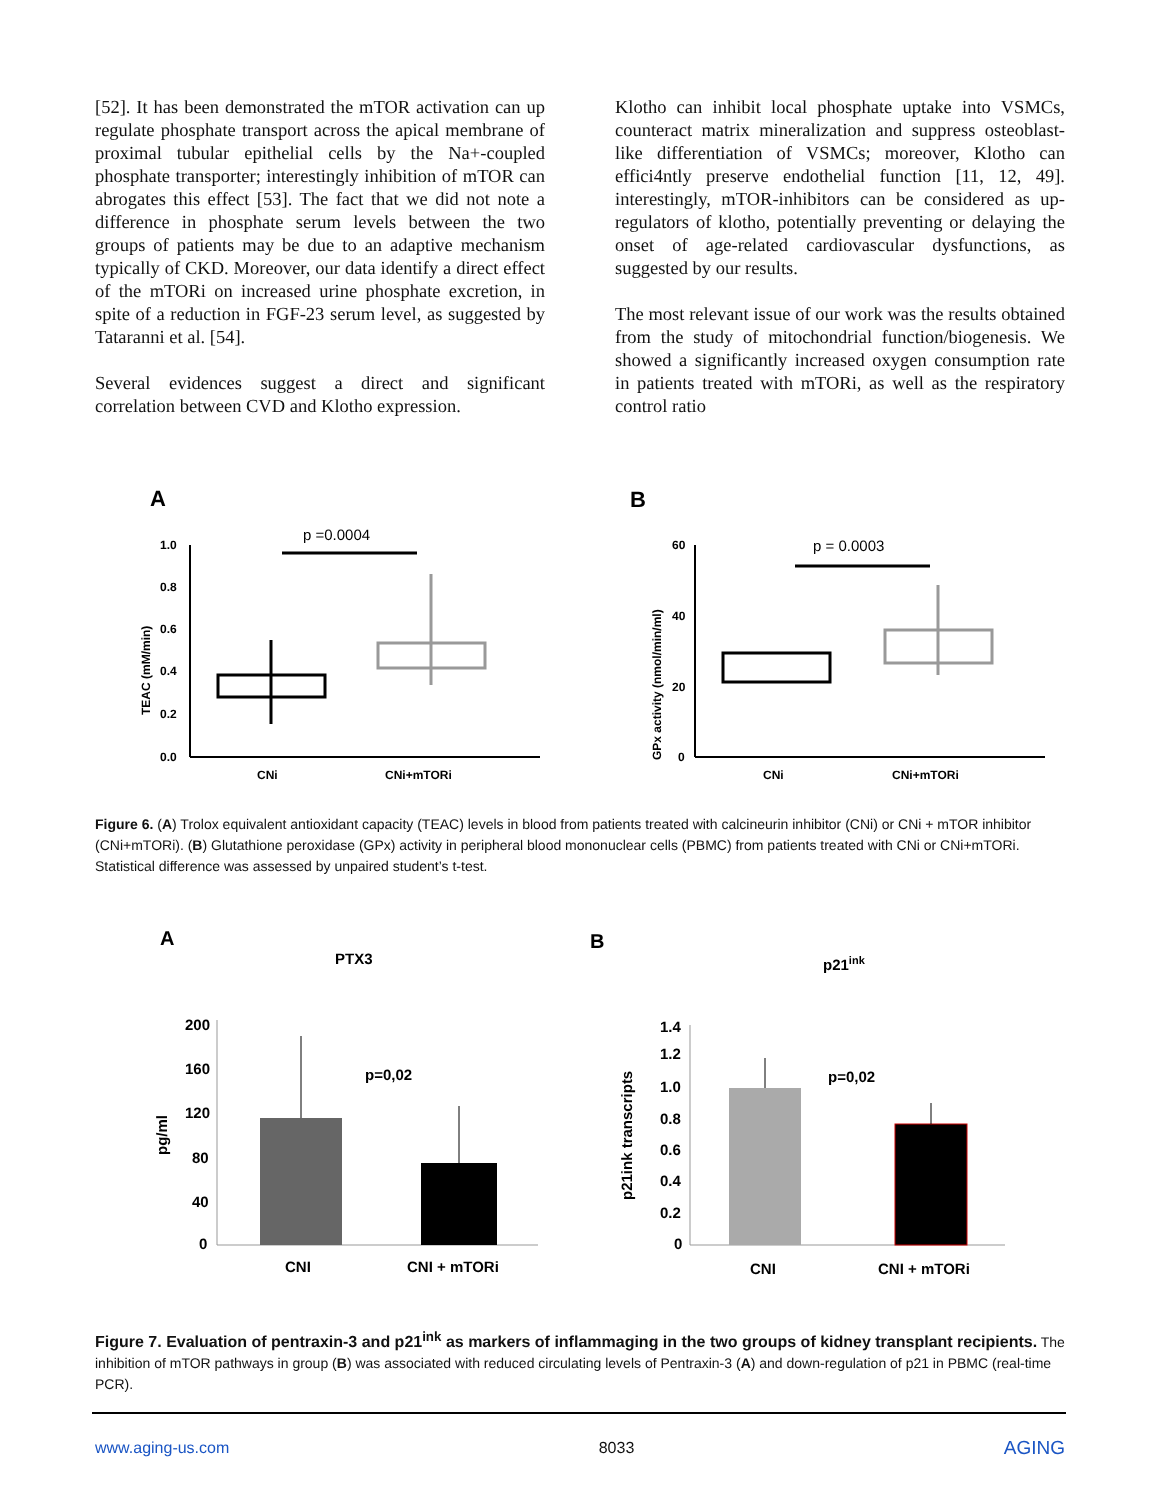[52]. It has been demonstrated the mTOR activation can up regulate phosphate transport across the apical membrane of proximal tubular epithelial cells by the Na+-coupled phosphate transporter; interestingly inhibition of mTOR can abrogates this effect [53]. The fact that we did not note a difference in phosphate serum levels between the two groups of patients may be due to an adaptive mechanism typically of CKD. Moreover, our data identify a direct effect of the mTORi on increased urine phosphate excretion, in spite of a reduction in FGF-23 serum level, as suggested by Tataranni et al. [54].
Several evidences suggest a direct and significant correlation between CVD and Klotho expression.
Klotho can inhibit local phosphate uptake into VSMCs, counteract matrix mineralization and suppress osteoblast-like differentiation of VSMCs; moreover, Klotho can effici4ntly preserve endothelial function [11, 12, 49]. interestingly, mTOR-inhibitors can be considered as up-regulators of klotho, potentially preventing or delaying the onset of age-related cardiovascular dysfunctions, as suggested by our results.
The most relevant issue of our work was the results obtained from the study of mitochondrial function/biogenesis. We showed a significantly increased oxygen consumption rate in patients treated with mTORi, as well as the respiratory control ratio
A
B
1.0
0.8
0.6
0.4
0.2
0.0
TEAC (mM/min)
p =0.0004
CNi
CNi+mTORi
60
40
20
0
GPx activity (nmol/min/ml)
p = 0.0003
CNi
CNi+mTORi
Figure 6. (A) Trolox equivalent antioxidant capacity (TEAC) levels in blood from patients treated with calcineurin inhibitor (CNi) or CNi + mTOR inhibitor (CNi+mTORi). (B) Glutathione peroxidase (GPx) activity in peripheral blood mononuclear cells (PBMC) from patients treated with CNi or CNi+mTORi. Statistical difference was assessed by unpaired student’s t-test.
A
B
PTX3
p21ink
200
160
120
80
40
0
pg/ml
p=0,02
CNI
CNI + mTORi
1.4
1.2
1.0
0.8
0.6
0.4
0.2
0
p21ink transcripts
p=0,02
CNI
CNI + mTORi
Figure 7. Evaluation of pentraxin-3 and p21<sup>ink</sup> as markers of inflammaging in the two groups of kidney transplant recipients. The inhibition of mTOR pathways in group (B) was associated with reduced circulating levels of Pentraxin-3 (A) and down-regulation of p21 in PBMC (real-time PCR).
www.aging-us.com 8033 AGING